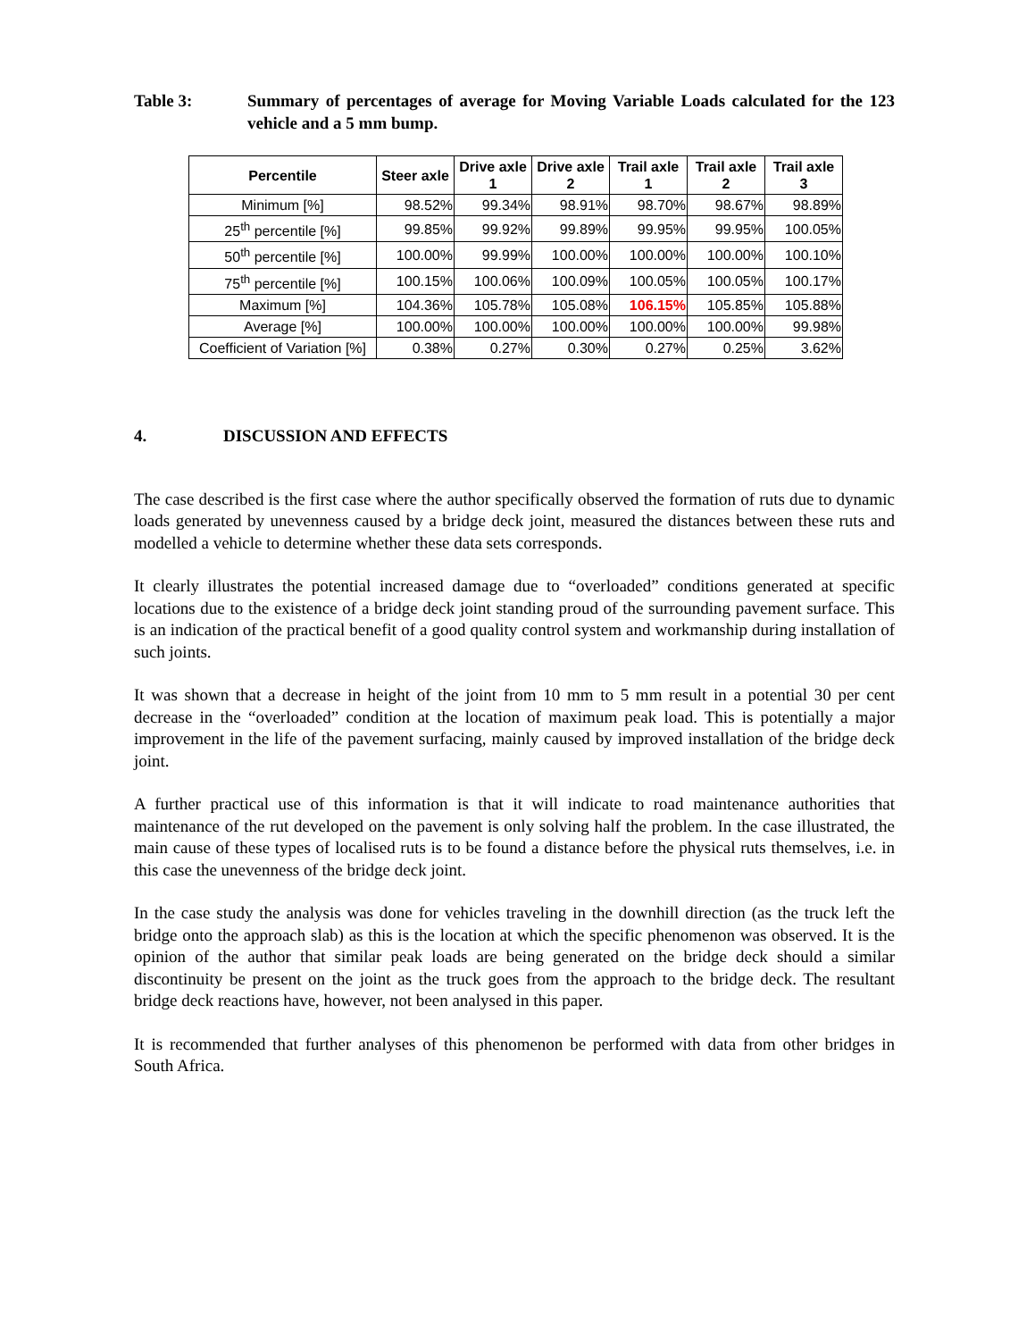Table 3: Summary of percentages of average for Moving Variable Loads calculated for the 123 vehicle and a 5 mm bump.
| Percentile | Steer axle | Drive axle 1 | Drive axle 2 | Trail axle 1 | Trail axle 2 | Trail axle 3 |
| --- | --- | --- | --- | --- | --- | --- |
| Minimum [%] | 98.52% | 99.34% | 98.91% | 98.70% | 98.67% | 98.89% |
| 25<sup>th</sup> percentile [%] | 99.85% | 99.92% | 99.89% | 99.95% | 99.95% | 100.05% |
| 50<sup>th</sup> percentile [%] | 100.00% | 99.99% | 100.00% | 100.00% | 100.00% | 100.10% |
| 75<sup>th</sup> percentile [%] | 100.15% | 100.06% | 100.09% | 100.05% | 100.05% | 100.17% |
| Maximum [%] | 104.36% | 105.78% | 105.08% | 106.15% | 105.85% | 105.88% |
| Average [%] | 100.00% | 100.00% | 100.00% | 100.00% | 100.00% | 99.98% |
| Coefficient of Variation [%] | 0.38% | 0.27% | 0.30% | 0.27% | 0.25% | 3.62% |
4. DISCUSSION AND EFFECTS
The case described is the first case where the author specifically observed the formation of ruts due to dynamic loads generated by unevenness caused by a bridge deck joint, measured the distances between these ruts and modelled a vehicle to determine whether these data sets corresponds.
It clearly illustrates the potential increased damage due to “overloaded” conditions generated at specific locations due to the existence of a bridge deck joint standing proud of the surrounding pavement surface. This is an indication of the practical benefit of a good quality control system and workmanship during installation of such joints.
It was shown that a decrease in height of the joint from 10 mm to 5 mm result in a potential 30 per cent decrease in the “overloaded” condition at the location of maximum peak load. This is potentially a major improvement in the life of the pavement surfacing, mainly caused by improved installation of the bridge deck joint.
A further practical use of this information is that it will indicate to road maintenance authorities that maintenance of the rut developed on the pavement is only solving half the problem. In the case illustrated, the main cause of these types of localised ruts is to be found a distance before the physical ruts themselves, i.e. in this case the unevenness of the bridge deck joint.
In the case study the analysis was done for vehicles traveling in the downhill direction (as the truck left the bridge onto the approach slab) as this is the location at which the specific phenomenon was observed. It is the opinion of the author that similar peak loads are being generated on the bridge deck should a similar discontinuity be present on the joint as the truck goes from the approach to the bridge deck. The resultant bridge deck reactions have, however, not been analysed in this paper.
It is recommended that further analyses of this phenomenon be performed with data from other bridges in South Africa.